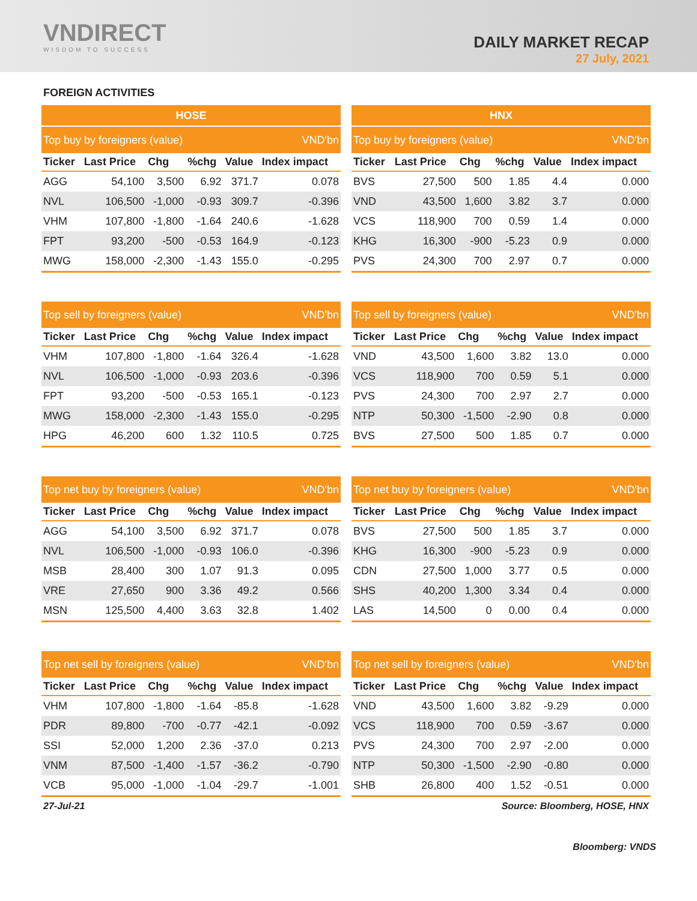VNDIRECT
WISDOM TO SUCCESS
DAILY MARKET RECAP
27 July, 2021
FOREIGN ACTIVITIES
| HOSE | | | | | |
| --- | --- | --- | --- | --- | --- |
| Top buy by foreigners (value) | | | | | VND'bn |
| Ticker | Last Price | Chg | %chg | Value | Index impact |
| AGG | 54,100 | 3,500 | 6.92 | 371.7 | 0.078 |
| NVL | 106,500 | -1,000 | -0.93 | 309.7 | -0.396 |
| VHM | 107,800 | -1,800 | -1.64 | 240.6 | -1.628 |
| FPT | 93,200 | -500 | -0.53 | 164.9 | -0.123 |
| MWG | 158,000 | -2,300 | -1.43 | 155.0 | -0.295 |
| HNX | | | | | |
| --- | --- | --- | --- | --- | --- |
| Top buy by foreigners (value) | | | | | VND'bn |
| Ticker | Last Price | Chg | %chg | Value | Index impact |
| BVS | 27,500 | 500 | 1.85 | 4.4 | 0.000 |
| VND | 43,500 | 1,600 | 3.82 | 3.7 | 0.000 |
| VCS | 118,900 | 700 | 0.59 | 1.4 | 0.000 |
| KHG | 16,300 | -900 | -5.23 | 0.9 | 0.000 |
| PVS | 24,300 | 700 | 2.97 | 0.7 | 0.000 |
| Top sell by foreigners (value) | | | | | VND'bn |
| Ticker | Last Price | Chg | %chg | Value | Index impact |
| VHM | 107,800 | -1,800 | -1.64 | 326.4 | -1.628 |
| NVL | 106,500 | -1,000 | -0.93 | 203.6 | -0.396 |
| FPT | 93,200 | -500 | -0.53 | 165.1 | -0.123 |
| MWG | 158,000 | -2,300 | -1.43 | 155.0 | -0.295 |
| HPG | 46,200 | 600 | 1.32 | 110.5 | 0.725 |
| Top sell by foreigners (value) | | | | | VND'bn |
| Ticker | Last Price | Chg | %chg | Value | Index impact |
| VND | 43,500 | 1,600 | 3.82 | 13.0 | 0.000 |
| VCS | 118,900 | 700 | 0.59 | 5.1 | 0.000 |
| PVS | 24,300 | 700 | 2.97 | 2.7 | 0.000 |
| NTP | 50,300 | -1,500 | -2.90 | 0.8 | 0.000 |
| BVS | 27,500 | 500 | 1.85 | 0.7 | 0.000 |
| Top net buy by foreigners (value) | | | | | VND'bn |
| Ticker | Last Price | Chg | %chg | Value | Index impact |
| AGG | 54,100 | 3,500 | 6.92 | 371.7 | 0.078 |
| NVL | 106,500 | -1,000 | -0.93 | 106.0 | -0.396 |
| MSB | 28,400 | 300 | 1.07 | 91.3 | 0.095 |
| VRE | 27,650 | 900 | 3.36 | 49.2 | 0.566 |
| MSN | 125,500 | 4,400 | 3.63 | 32.8 | 1.402 |
| Top net buy by foreigners (value) | | | | | VND'bn |
| Ticker | Last Price | Chg | %chg | Value | Index impact |
| BVS | 27,500 | 500 | 1.85 | 3.7 | 0.000 |
| KHG | 16,300 | -900 | -5.23 | 0.9 | 0.000 |
| CDN | 27,500 | 1,000 | 3.77 | 0.5 | 0.000 |
| SHS | 40,200 | 1,300 | 3.34 | 0.4 | 0.000 |
| LAS | 14,500 | 0 | 0.00 | 0.4 | 0.000 |
| Top net sell by foreigners (value) | | | | | VND'bn |
| Ticker | Last Price | Chg | %chg | Value | Index impact |
| VHM | 107,800 | -1,800 | -1.64 | -85.8 | -1.628 |
| PDR | 89,800 | -700 | -0.77 | -42.1 | -0.092 |
| SSI | 52,000 | 1,200 | 2.36 | -37.0 | 0.213 |
| VNM | 87,500 | -1,400 | -1.57 | -36.2 | -0.790 |
| VCB | 95,000 | -1,000 | -1.04 | -29.7 | -1.001 |
| Top net sell by foreigners (value) | | | | | VND'bn |
| Ticker | Last Price | Chg | %chg | Value | Index impact |
| VND | 43,500 | 1,600 | 3.82 | -9.29 | 0.000 |
| VCS | 118,900 | 700 | 0.59 | -3.67 | 0.000 |
| PVS | 24,300 | 700 | 2.97 | -2.00 | 0.000 |
| NTP | 50,300 | -1,500 | -2.90 | -0.80 | 0.000 |
| SHB | 26,800 | 400 | 1.52 | -0.51 | 0.000 |
27-Jul-21 Source: Bloomberg, HOSE, HNX
Bloomberg: VNDS